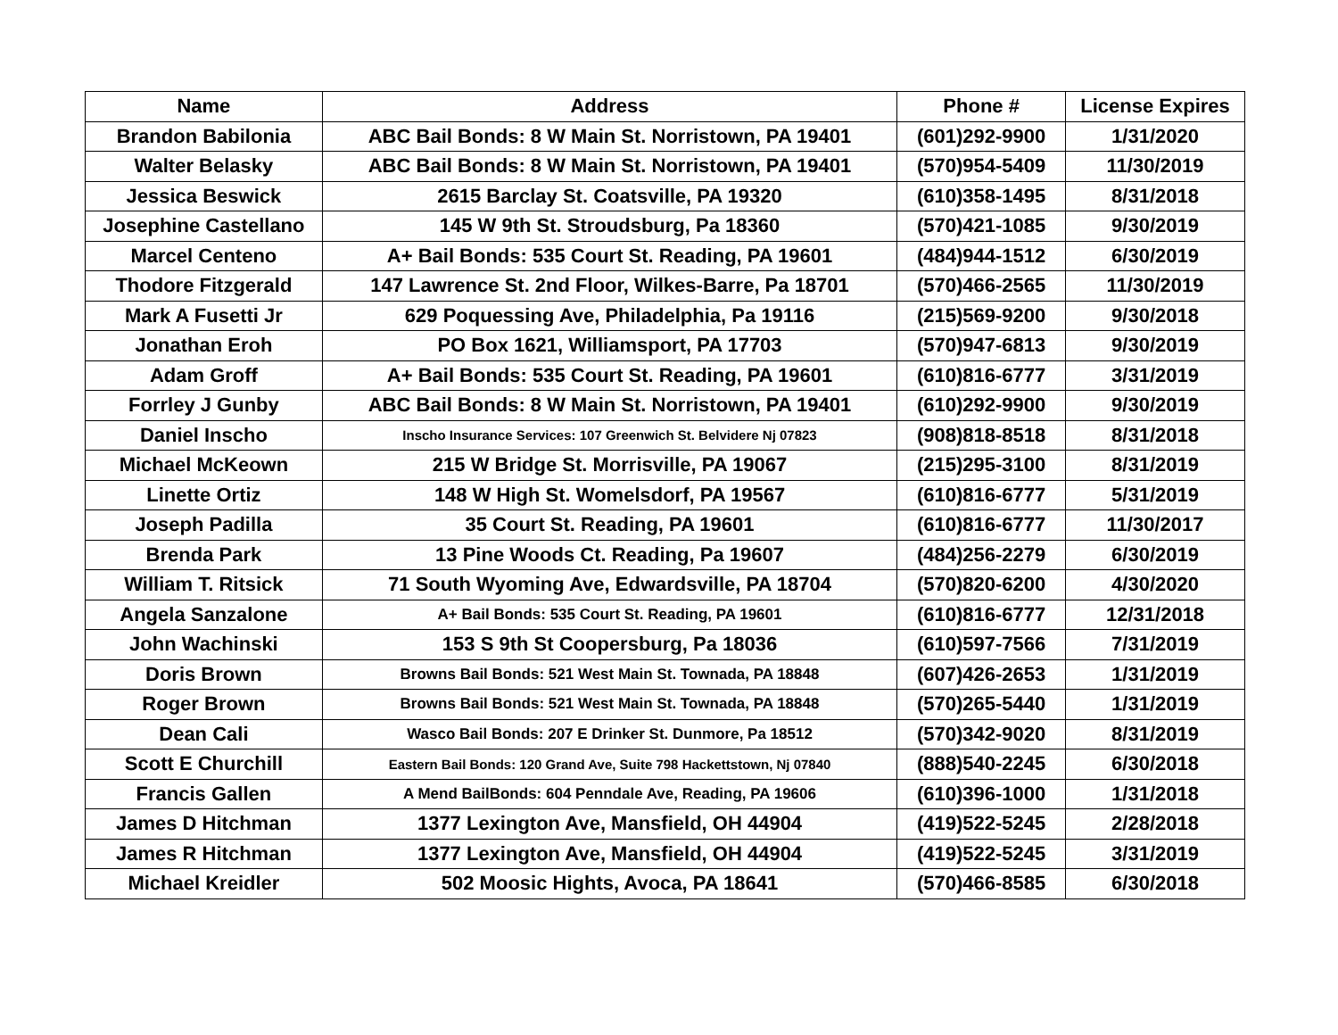| Name | Address | Phone # | License Expires |
| --- | --- | --- | --- |
| Brandon Babilonia | ABC Bail Bonds: 8 W Main St. Norristown, PA 19401 | (601)292-9900 | 1/31/2020 |
| Walter Belasky | ABC Bail Bonds: 8 W Main St. Norristown, PA 19401 | (570)954-5409 | 11/30/2019 |
| Jessica Beswick | 2615 Barclay St. Coatsville, PA 19320 | (610)358-1495 | 8/31/2018 |
| Josephine Castellano | 145 W 9th St. Stroudsburg, Pa 18360 | (570)421-1085 | 9/30/2019 |
| Marcel Centeno | A+ Bail Bonds: 535 Court St. Reading, PA 19601 | (484)944-1512 | 6/30/2019 |
| Thodore Fitzgerald | 147 Lawrence St. 2nd Floor, Wilkes-Barre, Pa 18701 | (570)466-2565 | 11/30/2019 |
| Mark A Fusetti Jr | 629 Poquessing Ave, Philadelphia, Pa 19116 | (215)569-9200 | 9/30/2018 |
| Jonathan Eroh | PO Box 1621, Williamsport, PA 17703 | (570)947-6813 | 9/30/2019 |
| Adam Groff | A+ Bail Bonds: 535 Court St. Reading, PA 19601 | (610)816-6777 | 3/31/2019 |
| Forrley J Gunby | ABC Bail Bonds: 8 W Main St. Norristown, PA 19401 | (610)292-9900 | 9/30/2019 |
| Daniel Inscho | Inscho Insurance Services: 107 Greenwich St. Belvidere Nj 07823 | (908)818-8518 | 8/31/2018 |
| Michael McKeown | 215 W Bridge St. Morrisville, PA 19067 | (215)295-3100 | 8/31/2019 |
| Linette Ortiz | 148 W High St. Womelsdorf, PA 19567 | (610)816-6777 | 5/31/2019 |
| Joseph Padilla | 35 Court St. Reading, PA 19601 | (610)816-6777 | 11/30/2017 |
| Brenda Park | 13 Pine Woods Ct. Reading, Pa 19607 | (484)256-2279 | 6/30/2019 |
| William T. Ritsick | 71 South Wyoming Ave, Edwardsville, PA 18704 | (570)820-6200 | 4/30/2020 |
| Angela Sanzalone | A+ Bail Bonds: 535 Court St. Reading, PA 19601 | (610)816-6777 | 12/31/2018 |
| John Wachinski | 153 S 9th St Coopersburg, Pa 18036 | (610)597-7566 | 7/31/2019 |
| Doris Brown | Browns Bail Bonds: 521 West Main St. Townada, PA 18848 | (607)426-2653 | 1/31/2019 |
| Roger Brown | Browns Bail Bonds: 521 West Main St. Townada, PA 18848 | (570)265-5440 | 1/31/2019 |
| Dean Cali | Wasco Bail Bonds: 207 E Drinker St. Dunmore, Pa 18512 | (570)342-9020 | 8/31/2019 |
| Scott E Churchill | Eastern Bail Bonds: 120 Grand Ave, Suite 798 Hackettstown, Nj 07840 | (888)540-2245 | 6/30/2018 |
| Francis Gallen | A Mend BailBonds: 604 Penndale Ave, Reading, PA 19606 | (610)396-1000 | 1/31/2018 |
| James D Hitchman | 1377 Lexington Ave, Mansfield, OH 44904 | (419)522-5245 | 2/28/2018 |
| James R Hitchman | 1377 Lexington Ave, Mansfield, OH 44904 | (419)522-5245 | 3/31/2019 |
| Michael Kreidler | 502 Moosic Hights, Avoca, PA 18641 | (570)466-8585 | 6/30/2018 |